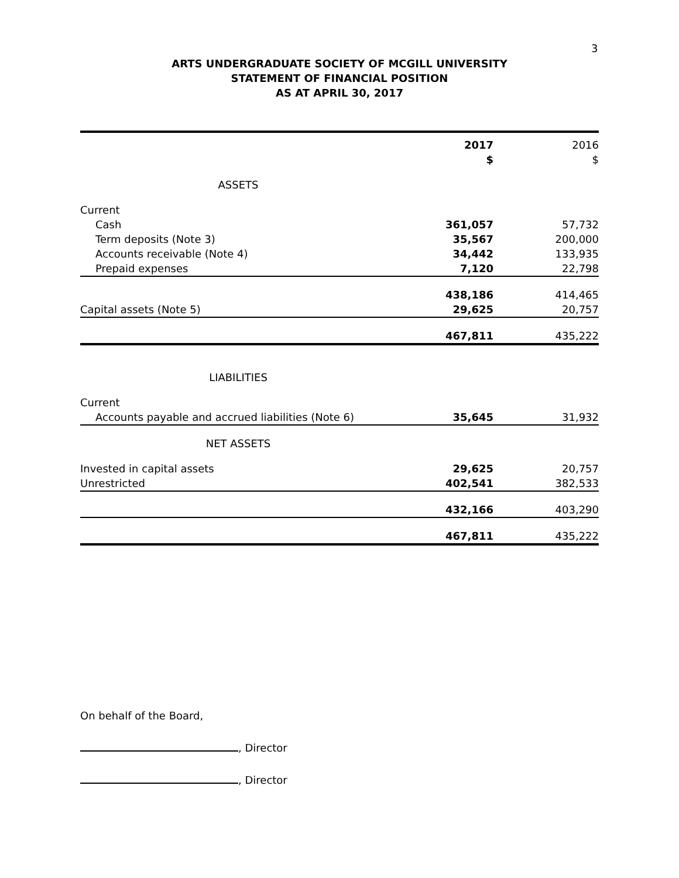3
ARTS UNDERGRADUATE SOCIETY OF MCGILL UNIVERSITY
STATEMENT OF FINANCIAL POSITION
AS AT APRIL 30, 2017
| | 2017 $ | 2016 $ |
| --- | --- | --- |
| ASSETS | | |
| Current | | |
| Cash | 361,057 | 57,732 |
| Term deposits (Note 3) | 35,567 | 200,000 |
| Accounts receivable (Note 4) | 34,442 | 133,935 |
| Prepaid expenses | 7,120 | 22,798 |
| | 438,186 | 414,465 |
| Capital assets (Note 5) | 29,625 | 20,757 |
| | 467,811 | 435,222 |
| LIABILITIES | | |
| Current | | |
| Accounts payable and accrued liabilities (Note 6) | 35,645 | 31,932 |
| NET ASSETS | | |
| Invested in capital assets | 29,625 | 20,757 |
| Unrestricted | 402,541 | 382,533 |
| | 432,166 | 403,290 |
| | 467,811 | 435,222 |
On behalf of the Board,
, Director
, Director